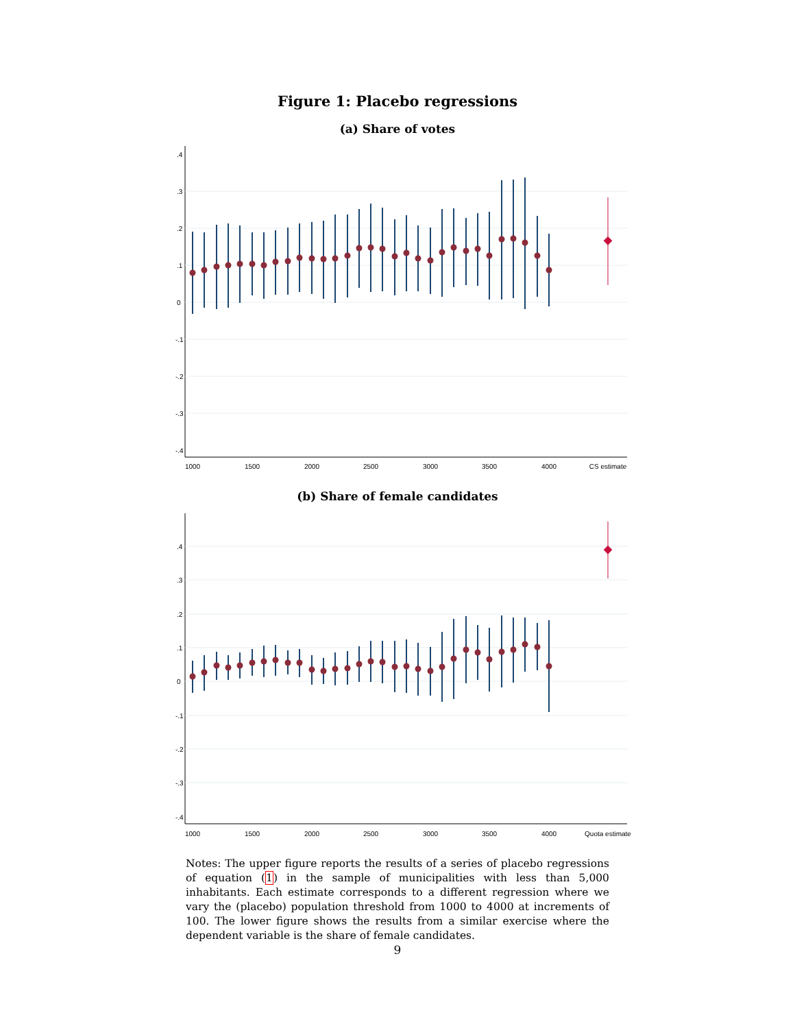Figure 1: Placebo regressions
(a) Share of votes
1000
1500
2000
2500
3000
3500
4000
CS estimate
.4
.3
.2
.1
0
-.1
-.2
-.3
-.4
(b) Share of female candidates
1000
1500
2000
2500
3000
3500
4000
Quota estimate
.4
.3
.2
.1
0
-.1
-.2
-.3
-.4
Notes: The upper figure reports the results of a series of placebo regressions of equation (1) in the sample of municipalities with less than 5,000 inhabitants. Each estimate corresponds to a different regression where we vary the (placebo) population threshold from 1000 to 4000 at increments of 100. The lower figure shows the results from a similar exercise where the dependent variable is the share of female candidates.
9